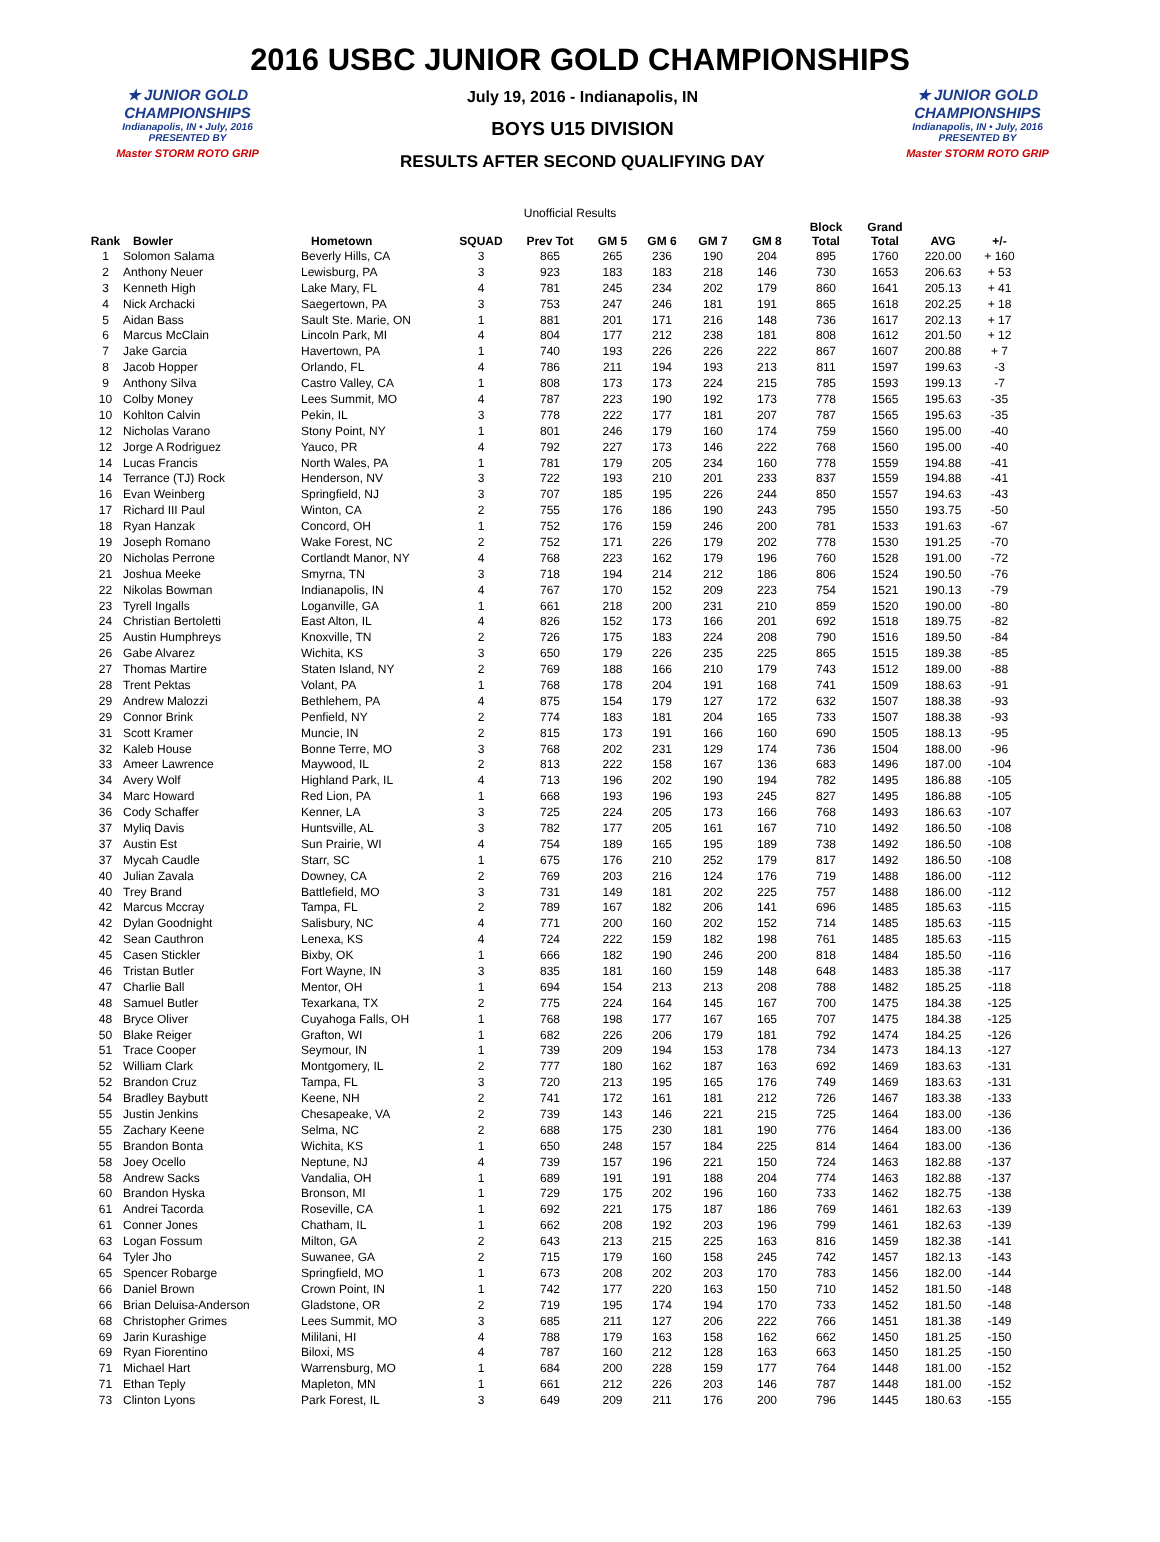2016 USBC JUNIOR GOLD CHAMPIONSHIPS
★ JUNIOR GOLD CHAMPIONSHIPS
Indianapolis, IN • July, 2016
PRESENTED BY
Master STORM ROTO GRIP
July 19, 2016 - Indianapolis, IN
BOYS U15 DIVISION
RESULTS AFTER SECOND QUALIFYING DAY
★ JUNIOR GOLD CHAMPIONSHIPS
Indianapolis, IN • July, 2016
PRESENTED BY
Master STORM ROTO GRIP
Unofficial Results
| Rank | Bowler | Hometown | SQUAD | Prev Tot | GM 5 | GM 6 | GM 7 | GM 8 | Block Total | Grand Total | AVG | +/- |
| --- | --- | --- | --- | --- | --- | --- | --- | --- | --- | --- | --- | --- |
| 1 | Solomon Salama | Beverly Hills, CA | 3 | 865 | 265 | 236 | 190 | 204 | 895 | 1760 | 220.00 | + 160 |
| 2 | Anthony Neuer | Lewisburg, PA | 3 | 923 | 183 | 183 | 218 | 146 | 730 | 1653 | 206.63 | + 53 |
| 3 | Kenneth High | Lake Mary, FL | 4 | 781 | 245 | 234 | 202 | 179 | 860 | 1641 | 205.13 | + 41 |
| 4 | Nick Archacki | Saegertown, PA | 3 | 753 | 247 | 246 | 181 | 191 | 865 | 1618 | 202.25 | + 18 |
| 5 | Aidan Bass | Sault Ste. Marie, ON | 1 | 881 | 201 | 171 | 216 | 148 | 736 | 1617 | 202.13 | + 17 |
| 6 | Marcus McClain | Lincoln Park, MI | 4 | 804 | 177 | 212 | 238 | 181 | 808 | 1612 | 201.50 | + 12 |
| 7 | Jake Garcia | Havertown, PA | 1 | 740 | 193 | 226 | 226 | 222 | 867 | 1607 | 200.88 | + 7 |
| 8 | Jacob Hopper | Orlando, FL | 4 | 786 | 211 | 194 | 193 | 213 | 811 | 1597 | 199.63 | -3 |
| 9 | Anthony Silva | Castro Valley, CA | 1 | 808 | 173 | 173 | 224 | 215 | 785 | 1593 | 199.13 | -7 |
| 10 | Colby Money | Lees Summit, MO | 4 | 787 | 223 | 190 | 192 | 173 | 778 | 1565 | 195.63 | -35 |
| 10 | Kohlton Calvin | Pekin, IL | 3 | 778 | 222 | 177 | 181 | 207 | 787 | 1565 | 195.63 | -35 |
| 12 | Nicholas Varano | Stony Point, NY | 1 | 801 | 246 | 179 | 160 | 174 | 759 | 1560 | 195.00 | -40 |
| 12 | Jorge A Rodriguez | Yauco, PR | 4 | 792 | 227 | 173 | 146 | 222 | 768 | 1560 | 195.00 | -40 |
| 14 | Lucas Francis | North Wales, PA | 1 | 781 | 179 | 205 | 234 | 160 | 778 | 1559 | 194.88 | -41 |
| 14 | Terrance (TJ) Rock | Henderson, NV | 3 | 722 | 193 | 210 | 201 | 233 | 837 | 1559 | 194.88 | -41 |
| 16 | Evan Weinberg | Springfield, NJ | 3 | 707 | 185 | 195 | 226 | 244 | 850 | 1557 | 194.63 | -43 |
| 17 | Richard III Paul | Winton, CA | 2 | 755 | 176 | 186 | 190 | 243 | 795 | 1550 | 193.75 | -50 |
| 18 | Ryan Hanzak | Concord, OH | 1 | 752 | 176 | 159 | 246 | 200 | 781 | 1533 | 191.63 | -67 |
| 19 | Joseph Romano | Wake Forest, NC | 2 | 752 | 171 | 226 | 179 | 202 | 778 | 1530 | 191.25 | -70 |
| 20 | Nicholas Perrone | Cortlandt Manor, NY | 4 | 768 | 223 | 162 | 179 | 196 | 760 | 1528 | 191.00 | -72 |
| 21 | Joshua Meeke | Smyrna, TN | 3 | 718 | 194 | 214 | 212 | 186 | 806 | 1524 | 190.50 | -76 |
| 22 | Nikolas Bowman | Indianapolis, IN | 4 | 767 | 170 | 152 | 209 | 223 | 754 | 1521 | 190.13 | -79 |
| 23 | Tyrell Ingalls | Loganville, GA | 1 | 661 | 218 | 200 | 231 | 210 | 859 | 1520 | 190.00 | -80 |
| 24 | Christian Bertoletti | East Alton, IL | 4 | 826 | 152 | 173 | 166 | 201 | 692 | 1518 | 189.75 | -82 |
| 25 | Austin Humphreys | Knoxville, TN | 2 | 726 | 175 | 183 | 224 | 208 | 790 | 1516 | 189.50 | -84 |
| 26 | Gabe Alvarez | Wichita, KS | 3 | 650 | 179 | 226 | 235 | 225 | 865 | 1515 | 189.38 | -85 |
| 27 | Thomas Martire | Staten Island, NY | 2 | 769 | 188 | 166 | 210 | 179 | 743 | 1512 | 189.00 | -88 |
| 28 | Trent Pektas | Volant, PA | 1 | 768 | 178 | 204 | 191 | 168 | 741 | 1509 | 188.63 | -91 |
| 29 | Andrew Malozzi | Bethlehem, PA | 4 | 875 | 154 | 179 | 127 | 172 | 632 | 1507 | 188.38 | -93 |
| 29 | Connor Brink | Penfield, NY | 2 | 774 | 183 | 181 | 204 | 165 | 733 | 1507 | 188.38 | -93 |
| 31 | Scott Kramer | Muncie, IN | 2 | 815 | 173 | 191 | 166 | 160 | 690 | 1505 | 188.13 | -95 |
| 32 | Kaleb House | Bonne Terre, MO | 3 | 768 | 202 | 231 | 129 | 174 | 736 | 1504 | 188.00 | -96 |
| 33 | Ameer Lawrence | Maywood, IL | 2 | 813 | 222 | 158 | 167 | 136 | 683 | 1496 | 187.00 | -104 |
| 34 | Avery Wolf | Highland Park, IL | 4 | 713 | 196 | 202 | 190 | 194 | 782 | 1495 | 186.88 | -105 |
| 34 | Marc Howard | Red Lion, PA | 1 | 668 | 193 | 196 | 193 | 245 | 827 | 1495 | 186.88 | -105 |
| 36 | Cody Schaffer | Kenner, LA | 3 | 725 | 224 | 205 | 173 | 166 | 768 | 1493 | 186.63 | -107 |
| 37 | Myliq Davis | Huntsville, AL | 3 | 782 | 177 | 205 | 161 | 167 | 710 | 1492 | 186.50 | -108 |
| 37 | Austin Est | Sun Prairie, WI | 4 | 754 | 189 | 165 | 195 | 189 | 738 | 1492 | 186.50 | -108 |
| 37 | Mycah Caudle | Starr, SC | 1 | 675 | 176 | 210 | 252 | 179 | 817 | 1492 | 186.50 | -108 |
| 40 | Julian Zavala | Downey, CA | 2 | 769 | 203 | 216 | 124 | 176 | 719 | 1488 | 186.00 | -112 |
| 40 | Trey Brand | Battlefield, MO | 3 | 731 | 149 | 181 | 202 | 225 | 757 | 1488 | 186.00 | -112 |
| 42 | Marcus Mccray | Tampa, FL | 2 | 789 | 167 | 182 | 206 | 141 | 696 | 1485 | 185.63 | -115 |
| 42 | Dylan Goodnight | Salisbury, NC | 4 | 771 | 200 | 160 | 202 | 152 | 714 | 1485 | 185.63 | -115 |
| 42 | Sean Cauthron | Lenexa, KS | 4 | 724 | 222 | 159 | 182 | 198 | 761 | 1485 | 185.63 | -115 |
| 45 | Casen Stickler | Bixby, OK | 1 | 666 | 182 | 190 | 246 | 200 | 818 | 1484 | 185.50 | -116 |
| 46 | Tristan Butler | Fort Wayne, IN | 3 | 835 | 181 | 160 | 159 | 148 | 648 | 1483 | 185.38 | -117 |
| 47 | Charlie Ball | Mentor, OH | 1 | 694 | 154 | 213 | 213 | 208 | 788 | 1482 | 185.25 | -118 |
| 48 | Samuel Butler | Texarkana, TX | 2 | 775 | 224 | 164 | 145 | 167 | 700 | 1475 | 184.38 | -125 |
| 48 | Bryce Oliver | Cuyahoga Falls, OH | 1 | 768 | 198 | 177 | 167 | 165 | 707 | 1475 | 184.38 | -125 |
| 50 | Blake Reiger | Grafton, WI | 1 | 682 | 226 | 206 | 179 | 181 | 792 | 1474 | 184.25 | -126 |
| 51 | Trace Cooper | Seymour, IN | 1 | 739 | 209 | 194 | 153 | 178 | 734 | 1473 | 184.13 | -127 |
| 52 | William Clark | Montgomery, IL | 2 | 777 | 180 | 162 | 187 | 163 | 692 | 1469 | 183.63 | -131 |
| 52 | Brandon Cruz | Tampa, FL | 3 | 720 | 213 | 195 | 165 | 176 | 749 | 1469 | 183.63 | -131 |
| 54 | Bradley Baybutt | Keene, NH | 2 | 741 | 172 | 161 | 181 | 212 | 726 | 1467 | 183.38 | -133 |
| 55 | Justin Jenkins | Chesapeake, VA | 2 | 739 | 143 | 146 | 221 | 215 | 725 | 1464 | 183.00 | -136 |
| 55 | Zachary Keene | Selma, NC | 2 | 688 | 175 | 230 | 181 | 190 | 776 | 1464 | 183.00 | -136 |
| 55 | Brandon Bonta | Wichita, KS | 1 | 650 | 248 | 157 | 184 | 225 | 814 | 1464 | 183.00 | -136 |
| 58 | Joey Ocello | Neptune, NJ | 4 | 739 | 157 | 196 | 221 | 150 | 724 | 1463 | 182.88 | -137 |
| 58 | Andrew Sacks | Vandalia, OH | 1 | 689 | 191 | 191 | 188 | 204 | 774 | 1463 | 182.88 | -137 |
| 60 | Brandon Hyska | Bronson, MI | 1 | 729 | 175 | 202 | 196 | 160 | 733 | 1462 | 182.75 | -138 |
| 61 | Andrei Tacorda | Roseville, CA | 1 | 692 | 221 | 175 | 187 | 186 | 769 | 1461 | 182.63 | -139 |
| 61 | Conner Jones | Chatham, IL | 1 | 662 | 208 | 192 | 203 | 196 | 799 | 1461 | 182.63 | -139 |
| 63 | Logan Fossum | Milton, GA | 2 | 643 | 213 | 215 | 225 | 163 | 816 | 1459 | 182.38 | -141 |
| 64 | Tyler Jho | Suwanee, GA | 2 | 715 | 179 | 160 | 158 | 245 | 742 | 1457 | 182.13 | -143 |
| 65 | Spencer Robarge | Springfield, MO | 1 | 673 | 208 | 202 | 203 | 170 | 783 | 1456 | 182.00 | -144 |
| 66 | Daniel Brown | Crown Point, IN | 1 | 742 | 177 | 220 | 163 | 150 | 710 | 1452 | 181.50 | -148 |
| 66 | Brian Deluisa-Anderson | Gladstone, OR | 2 | 719 | 195 | 174 | 194 | 170 | 733 | 1452 | 181.50 | -148 |
| 68 | Christopher Grimes | Lees Summit, MO | 3 | 685 | 211 | 127 | 206 | 222 | 766 | 1451 | 181.38 | -149 |
| 69 | Jarin Kurashige | Mililani, HI | 4 | 788 | 179 | 163 | 158 | 162 | 662 | 1450 | 181.25 | -150 |
| 69 | Ryan Fiorentino | Biloxi, MS | 4 | 787 | 160 | 212 | 128 | 163 | 663 | 1450 | 181.25 | -150 |
| 71 | Michael Hart | Warrensburg, MO | 1 | 684 | 200 | 228 | 159 | 177 | 764 | 1448 | 181.00 | -152 |
| 71 | Ethan Teply | Mapleton, MN | 1 | 661 | 212 | 226 | 203 | 146 | 787 | 1448 | 181.00 | -152 |
| 73 | Clinton Lyons | Park Forest, IL | 3 | 649 | 209 | 211 | 176 | 200 | 796 | 1445 | 180.63 | -155 |